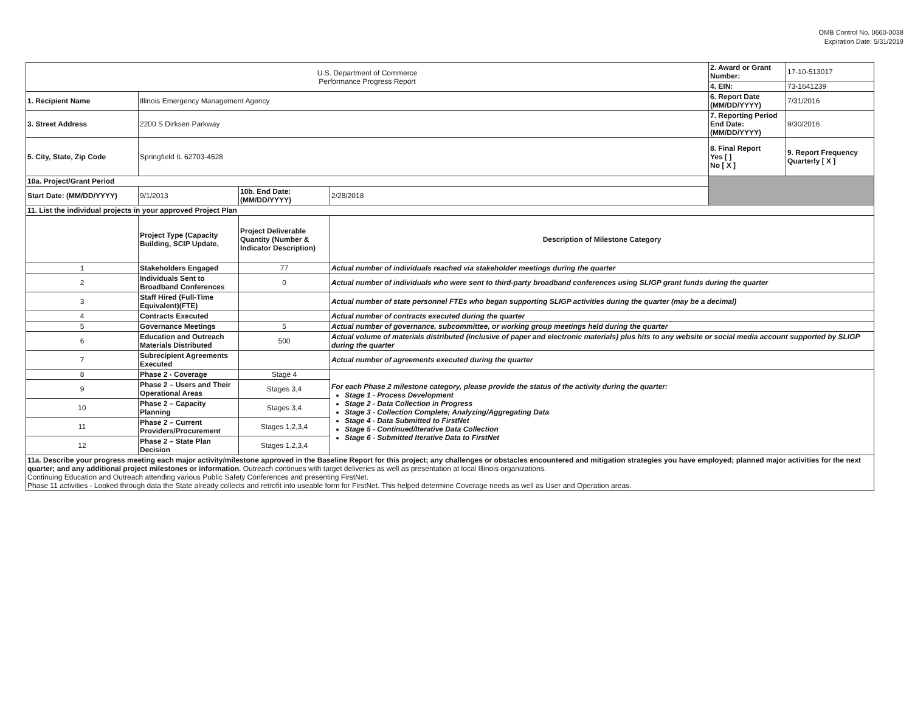OMB Control No. 0660-0038
Expiration Date: 5/31/2019
| U.S. Department of Commerce Performance Progress Report | | | | | 2. Award or Grant Number: | 17-10-513017 |
| | | | | | 4. EIN: | 73-1641239 |
| 1. Recipient Name | Illinois Emergency Management Agency | | | | 6. Report Date (MM/DD/YYYY) | 7/31/2016 |
| 3. Street Address | 2200 S Dirksen Parkway | | | | 7. Reporting Period End Date: (MM/DD/YYYY) | 9/30/2016 |
| 5. City, State, Zip Code | Springfield IL 62703-4528 | | | | 8. Final Report Yes [ ] No [ X ] | 9. Report Frequency Quarterly [ X ] |
| 10a. Project/Grant Period | | | | | | |
| Start Date: (MM/DD/YYYY) | 9/1/2013 | 10b. End Date: (MM/DD/YYYY) | 2/28/2018 | | | |
| 11. List the individual projects in your approved Project Plan | | | | | | |
| | Project Type (Capacity Building, SCIP Update, | Project Deliverable Quantity (Number & Indicator Description) | Description of Milestone Category | | | |
| 1 | Stakeholders Engaged | 77 | Actual number of individuals reached via stakeholder meetings during the quarter | | | |
| 2 | Individuals Sent to Broadband Conferences | 0 | Actual number of individuals who were sent to third-party broadband conferences using SLIGP grant funds during the quarter | | | |
| 3 | Staff Hired (Full-Time Equivalent)(FTE) | | Actual number of state personnel FTEs who began supporting SLIGP activities during the quarter (may be a decimal) | | | |
| 4 | Contracts Executed | | Actual number of contracts executed during the quarter | | | |
| 5 | Governance Meetings | 5 | Actual number of governance, subcommittee, or working group meetings held during the quarter | | | |
| 6 | Education and Outreach Materials Distributed | 500 | Actual volume of materials distributed (inclusive of paper and electronic materials) plus hits to any website or social media account supported by SLIGP during the quarter | | | |
| 7 | Subrecipient Agreements Executed | | Actual number of agreements executed during the quarter | | | |
| 8 | Phase 2 - Coverage | Stage 4 | For each Phase 2 milestone category, please provide the status of the activity during the quarter: Stage 1 - Process Development Stage 2 - Data Collection in Progress Stage 3 - Collection Complete; Analyzing/Aggregating Data Stage 4 - Data Submitted to FirstNet Stage 5 - Continued/Iterative Data Collection Stage 6 - Submitted Iterative Data to FirstNet | | | |
| 9 | Phase 2 – Users and Their Operational Areas | Stages 3,4 | | | | |
| 10 | Phase 2 – Capacity Planning | Stages 3,4 | | | | |
| 11 | Phase 2 – Current Providers/Procurement | Stages 1,2,3,4 | | | | |
| 12 | Phase 2 – State Plan Decision | Stages 1,2,3,4 | | | | |
| 11a. Describe your progress meeting each major activity/milestone approved in the Baseline Report for this project; any challenges or obstacles encountered and mitigation strategies you have employed; planned major activities for the next quarter; and any additional project milestones or information. Outreach continues with target deliveries as well as presentation at local Illinois organizations. Continuing Education and Outreach attending various Public Safety Conferences and presenting FirstNet. Phase 11 activities - Looked through data the State already collects and retrofit into useable form for FirstNet. This helped determine Coverage needs as well as User and Operation areas. | | | | | | |